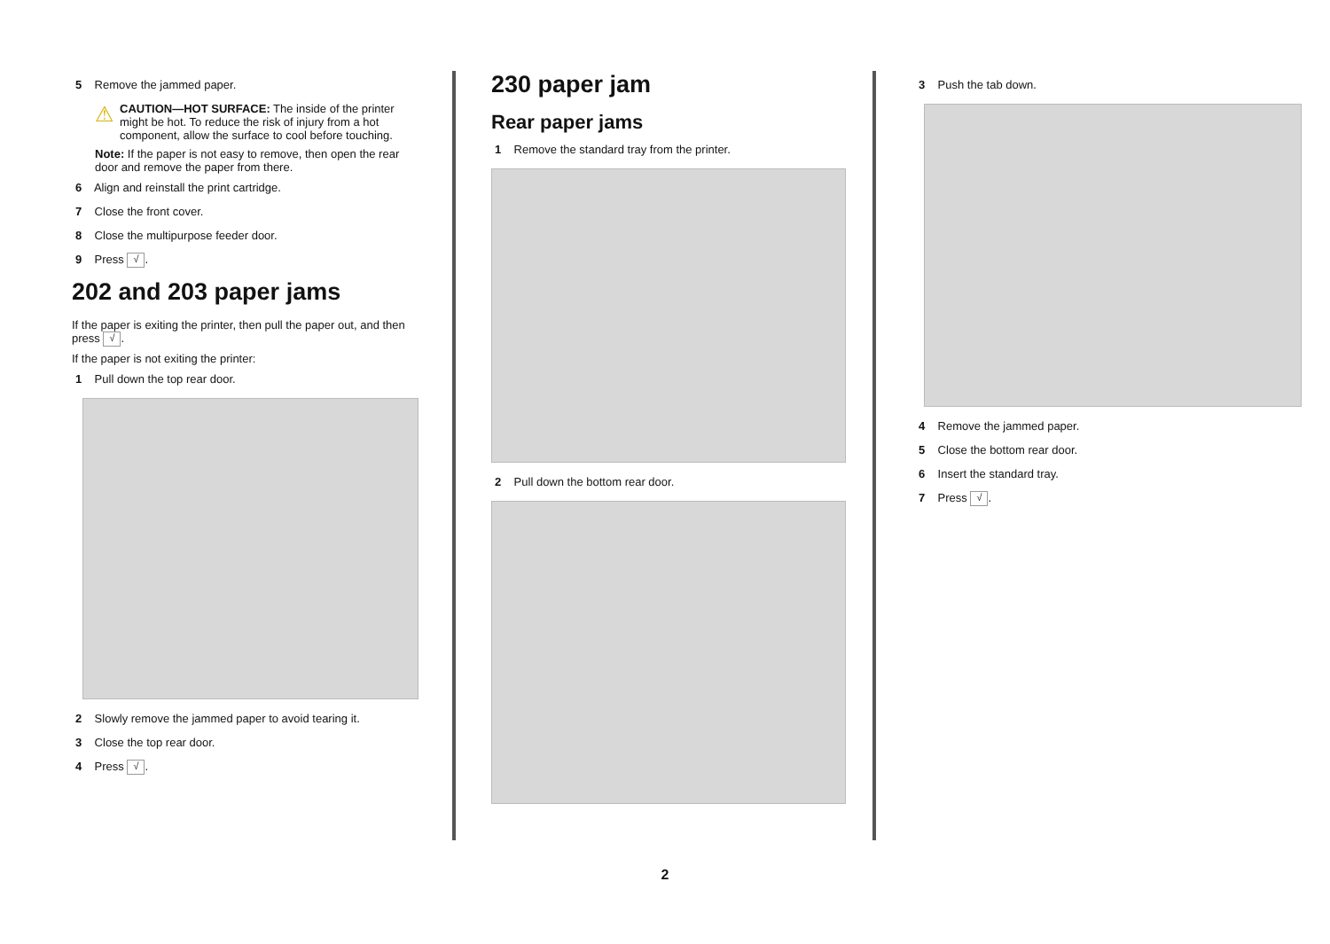5 Remove the jammed paper.
⚠
CAUTION—HOT SURFACE: The inside of the printer might be hot. To reduce the risk of injury from a hot component, allow the surface to cool before touching.
Note: If the paper is not easy to remove, then open the rear door and remove the paper from there.
6 Align and reinstall the print cartridge.
7 Close the front cover.
8 Close the multipurpose feeder door.
9 Press √.
202 and 203 paper jams
If the paper is exiting the printer, then pull the paper out, and then press √.
If the paper is not exiting the printer:
1 Pull down the top rear door.
2 Slowly remove the jammed paper to avoid tearing it.
3 Close the top rear door.
4 Press √.
230 paper jam
Rear paper jams
1 Remove the standard tray from the printer.
2 Pull down the bottom rear door.
3 Push the tab down.
4 Remove the jammed paper.
5 Close the bottom rear door.
6 Insert the standard tray.
7 Press √.
2